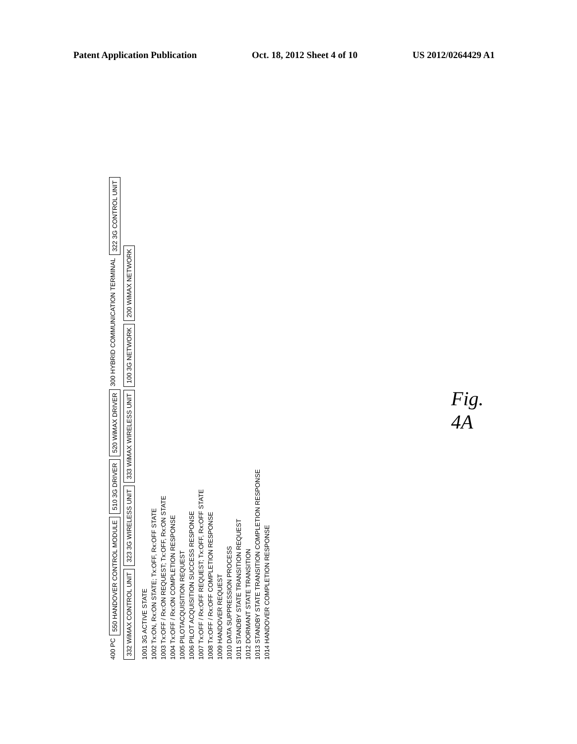Patent Application Publication Oct. 18, 2012 Sheet 4 of 10 US 2012/0264429 A1
400 PC
550 HANDOVER CONTROL MODULE
510 3G DRIVER
520 WiMAX DRIVER
300 HYBRID COMMUNICATION TERMINAL
322 3G CONTROL UNIT
332 WiMAX CONTROL UNIT
323 3G WIRELESS UNIT
333 WiMAX WIRELESS UNIT
100 3G NETWORK
200 WiMAX NETWORK
1001 3G ACTIVE STATE
1002 Tx:ON, Rx:ON STATE; Tx:OFF, Rx:OFF STATE
1003 Tx:OFF / Rx:ON REQUEST; Tx:OFF, Rx:ON STATE
1004 Tx:OFF / Rx:ON COMPLETION RESPONSE
1005 PILOTACQUISITION REQUEST
1006 PILOT ACQUISITION SUCCESS RESPONSE
1007 Tx:OFF / Rx:OFF REQUEST; Tx:OFF, Rx:OFF STATE
1008 Tx:OFF / Rx:OFF COMPLETION RESPONSE
1009 HANDOVER REQUEST
1010 DATA SUPPRESSION PROCESS
1011 STANDBY STATE TRANSITION REQUEST
1012 DORMANT STATE TRANSITION
1013 STANDBY STATE TRANSITION COMPLETION RESPONSE
1014 HANDOVER COMPLETION RESPONSE
Fig. 4A